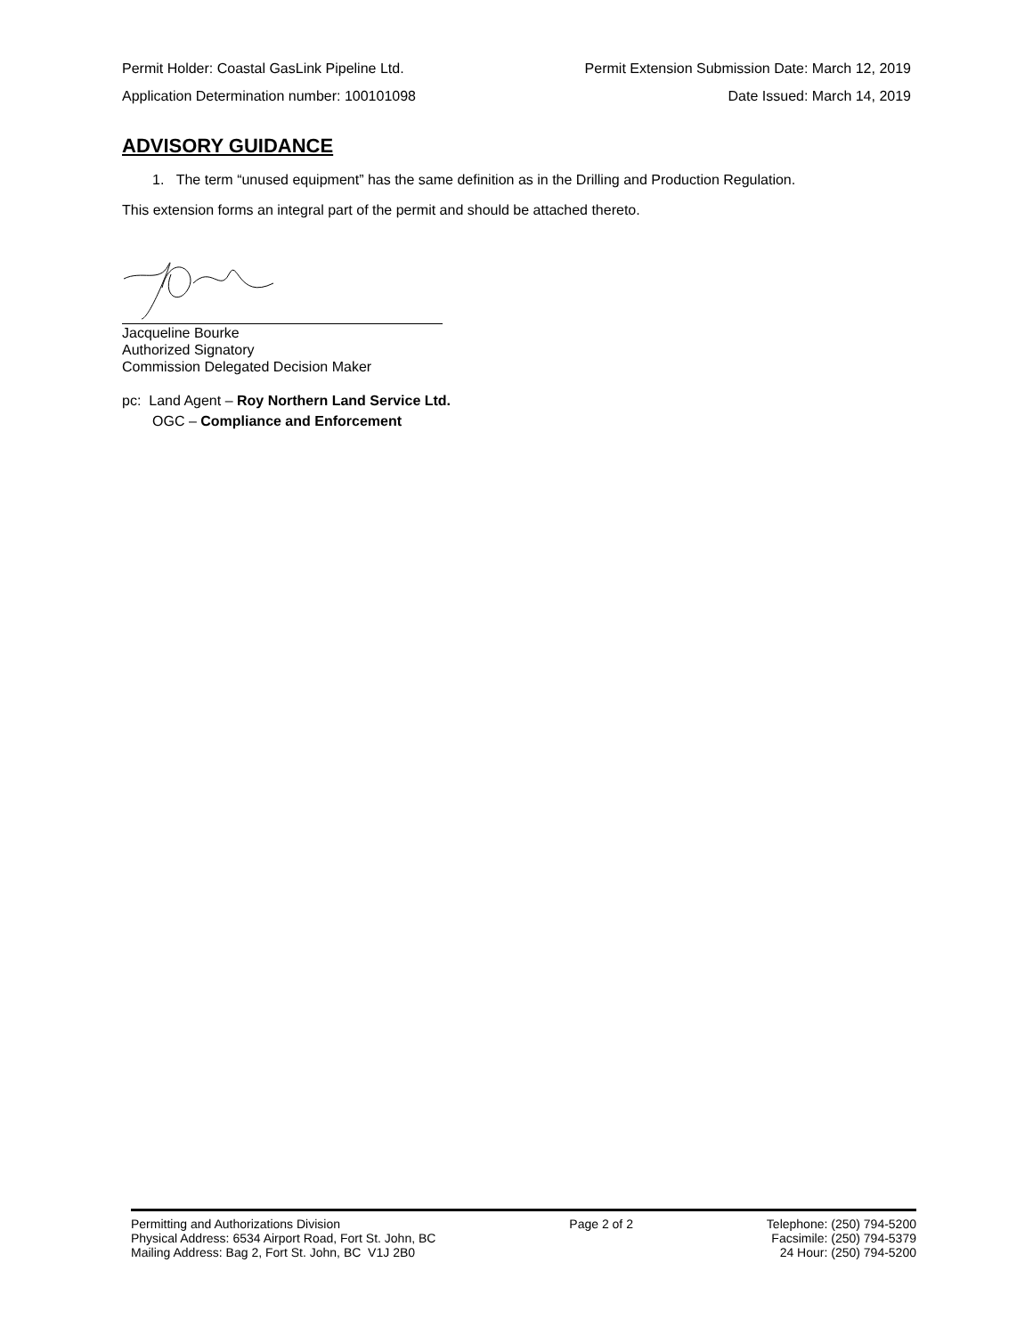Permit Holder: Coastal GasLink Pipeline Ltd. Permit Extension Submission Date: March 12, 2019
Application Determination number: 100101098 Date Issued: March 14, 2019
ADVISORY GUIDANCE
1. The term “unused equipment” has the same definition as in the Drilling and Production Regulation.
This extension forms an integral part of the permit and should be attached thereto.
Jacqueline Bourke
Authorized Signatory
Commission Delegated Decision Maker
pc: Land Agent – Roy Northern Land Service Ltd.
OGC – Compliance and Enforcement
Permitting and Authorizations Division
Physical Address: 6534 Airport Road, Fort St. John, BC
Mailing Address: Bag 2, Fort St. John, BC V1J 2B0
Page 2 of 2 Telephone: (250) 794-5200
Facsimile: (250) 794-5379
24 Hour: (250) 794-5200